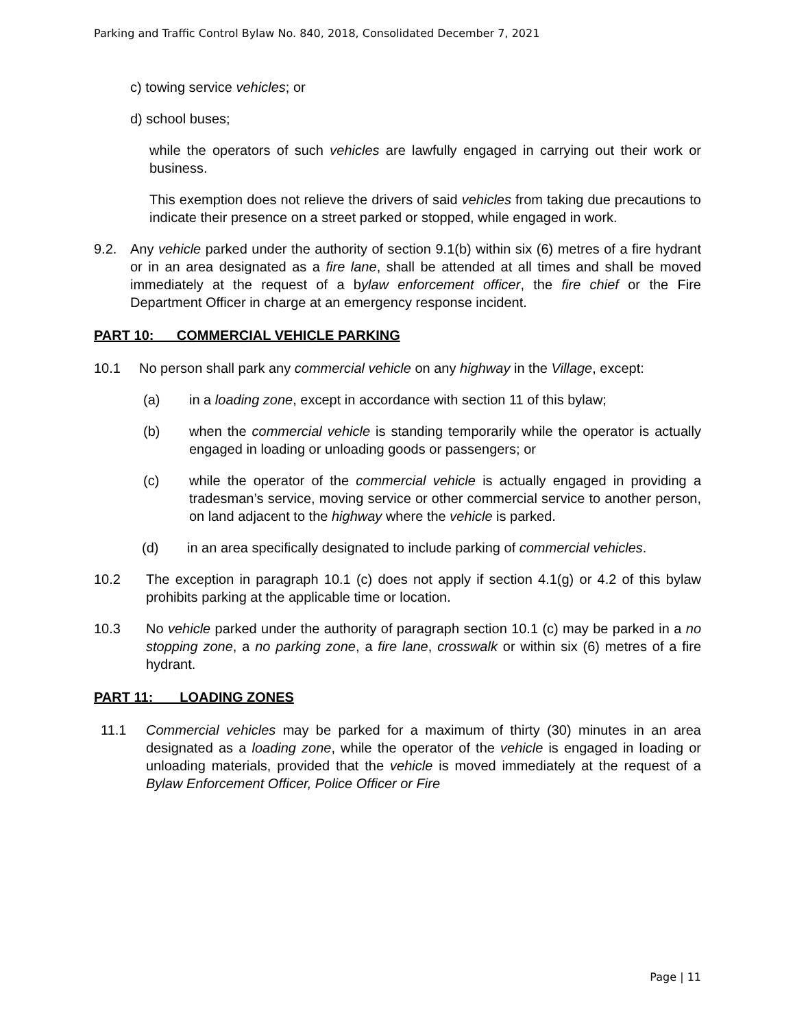Parking and Traffic Control Bylaw No. 840, 2018, Consolidated December 7, 2021
c) towing service vehicles; or
d) school buses;
while the operators of such vehicles are lawfully engaged in carrying out their work or business.
This exemption does not relieve the drivers of said vehicles from taking due precautions to indicate their presence on a street parked or stopped, while engaged in work.
9.2. Any vehicle parked under the authority of section 9.1(b) within six (6) metres of a fire hydrant or in an area designated as a fire lane, shall be attended at all times and shall be moved immediately at the request of a bylaw enforcement officer, the fire chief or the Fire Department Officer in charge at an emergency response incident.
PART 10: COMMERCIAL VEHICLE PARKING
10.1 No person shall park any commercial vehicle on any highway in the Village, except:
(a) in a loading zone, except in accordance with section 11 of this bylaw;
(b) when the commercial vehicle is standing temporarily while the operator is actually engaged in loading or unloading goods or passengers; or
(c) while the operator of the commercial vehicle is actually engaged in providing a tradesman’s service, moving service or other commercial service to another person, on land adjacent to the highway where the vehicle is parked.
(d) in an area specifically designated to include parking of commercial vehicles.
10.2 The exception in paragraph 10.1 (c) does not apply if section 4.1(g) or 4.2 of this bylaw prohibits parking at the applicable time or location.
10.3 No vehicle parked under the authority of paragraph section 10.1 (c) may be parked in a no stopping zone, a no parking zone, a fire lane, crosswalk or within six (6) metres of a fire hydrant.
PART 11: LOADING ZONES
11.1 Commercial vehicles may be parked for a maximum of thirty (30) minutes in an area designated as a loading zone, while the operator of the vehicle is engaged in loading or unloading materials, provided that the vehicle is moved immediately at the request of a Bylaw Enforcement Officer, Police Officer or Fire
Page | 11